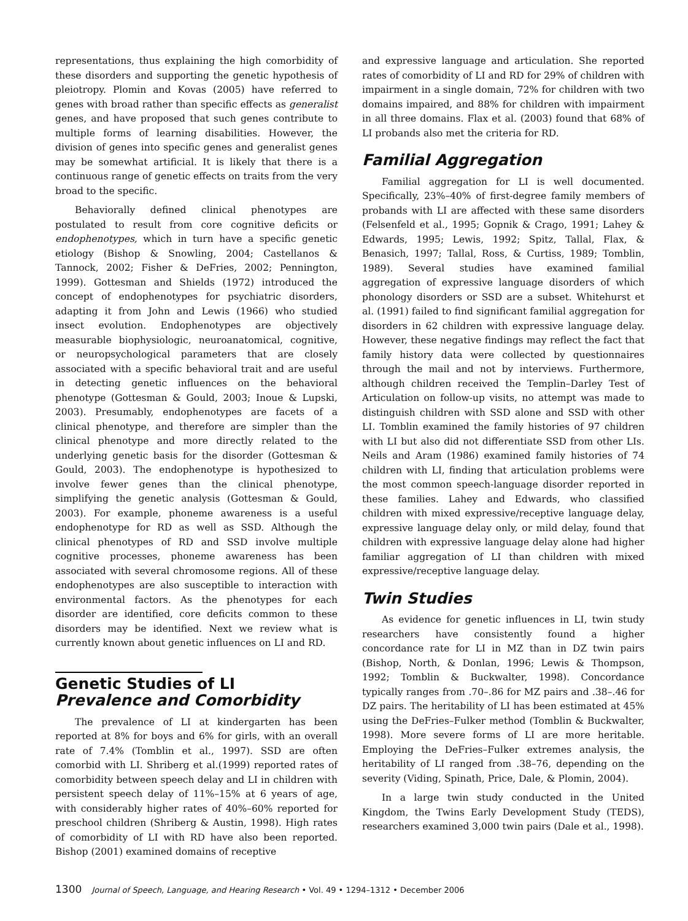representations, thus explaining the high comorbidity of these disorders and supporting the genetic hypothesis of pleiotropy. Plomin and Kovas (2005) have referred to genes with broad rather than specific effects as generalist genes, and have proposed that such genes contribute to multiple forms of learning disabilities. However, the division of genes into specific genes and generalist genes may be somewhat artificial. It is likely that there is a continuous range of genetic effects on traits from the very broad to the specific.
Behaviorally defined clinical phenotypes are postulated to result from core cognitive deficits or endophenotypes, which in turn have a specific genetic etiology (Bishop & Snowling, 2004; Castellanos & Tannock, 2002; Fisher & DeFries, 2002; Pennington, 1999). Gottesman and Shields (1972) introduced the concept of endophenotypes for psychiatric disorders, adapting it from John and Lewis (1966) who studied insect evolution. Endophenotypes are objectively measurable biophysiologic, neuroanatomical, cognitive, or neuropsychological parameters that are closely associated with a specific behavioral trait and are useful in detecting genetic influences on the behavioral phenotype (Gottesman & Gould, 2003; Inoue & Lupski, 2003). Presumably, endophenotypes are facets of a clinical phenotype, and therefore are simpler than the clinical phenotype and more directly related to the underlying genetic basis for the disorder (Gottesman & Gould, 2003). The endophenotype is hypothesized to involve fewer genes than the clinical phenotype, simplifying the genetic analysis (Gottesman & Gould, 2003). For example, phoneme awareness is a useful endophenotype for RD as well as SSD. Although the clinical phenotypes of RD and SSD involve multiple cognitive processes, phoneme awareness has been associated with several chromosome regions. All of these endophenotypes are also susceptible to interaction with environmental factors. As the phenotypes for each disorder are identified, core deficits common to these disorders may be identified. Next we review what is currently known about genetic influences on LI and RD.
Genetic Studies of LI
Prevalence and Comorbidity
The prevalence of LI at kindergarten has been reported at 8% for boys and 6% for girls, with an overall rate of 7.4% (Tomblin et al., 1997). SSD are often comorbid with LI. Shriberg et al.(1999) reported rates of comorbidity between speech delay and LI in children with persistent speech delay of 11%–15% at 6 years of age, with considerably higher rates of 40%–60% reported for preschool children (Shriberg & Austin, 1998). High rates of comorbidity of LI with RD have also been reported. Bishop (2001) examined domains of receptive
and expressive language and articulation. She reported rates of comorbidity of LI and RD for 29% of children with impairment in a single domain, 72% for children with two domains impaired, and 88% for children with impairment in all three domains. Flax et al. (2003) found that 68% of LI probands also met the criteria for RD.
Familial Aggregation
Familial aggregation for LI is well documented. Specifically, 23%–40% of first-degree family members of probands with LI are affected with these same disorders (Felsenfeld et al., 1995; Gopnik & Crago, 1991; Lahey & Edwards, 1995; Lewis, 1992; Spitz, Tallal, Flax, & Benasich, 1997; Tallal, Ross, & Curtiss, 1989; Tomblin, 1989). Several studies have examined familial aggregation of expressive language disorders of which phonology disorders or SSD are a subset. Whitehurst et al. (1991) failed to find significant familial aggregation for disorders in 62 children with expressive language delay. However, these negative findings may reflect the fact that family history data were collected by questionnaires through the mail and not by interviews. Furthermore, although children received the Templin–Darley Test of Articulation on follow-up visits, no attempt was made to distinguish children with SSD alone and SSD with other LI. Tomblin examined the family histories of 97 children with LI but also did not differentiate SSD from other LIs. Neils and Aram (1986) examined family histories of 74 children with LI, finding that articulation problems were the most common speech-language disorder reported in these families. Lahey and Edwards, who classified children with mixed expressive/receptive language delay, expressive language delay only, or mild delay, found that children with expressive language delay alone had higher familiar aggregation of LI than children with mixed expressive/receptive language delay.
Twin Studies
As evidence for genetic influences in LI, twin study researchers have consistently found a higher concordance rate for LI in MZ than in DZ twin pairs (Bishop, North, & Donlan, 1996; Lewis & Thompson, 1992; Tomblin & Buckwalter, 1998). Concordance typically ranges from .70–.86 for MZ pairs and .38–.46 for DZ pairs. The heritability of LI has been estimated at 45% using the DeFries–Fulker method (Tomblin & Buckwalter, 1998). More severe forms of LI are more heritable. Employing the DeFries–Fulker extremes analysis, the heritability of LI ranged from .38–76, depending on the severity (Viding, Spinath, Price, Dale, & Plomin, 2004).
In a large twin study conducted in the United Kingdom, the Twins Early Development Study (TEDS), researchers examined 3,000 twin pairs (Dale et al., 1998).
1300 Journal of Speech, Language, and Hearing Research • Vol. 49 • 1294–1312 • December 2006